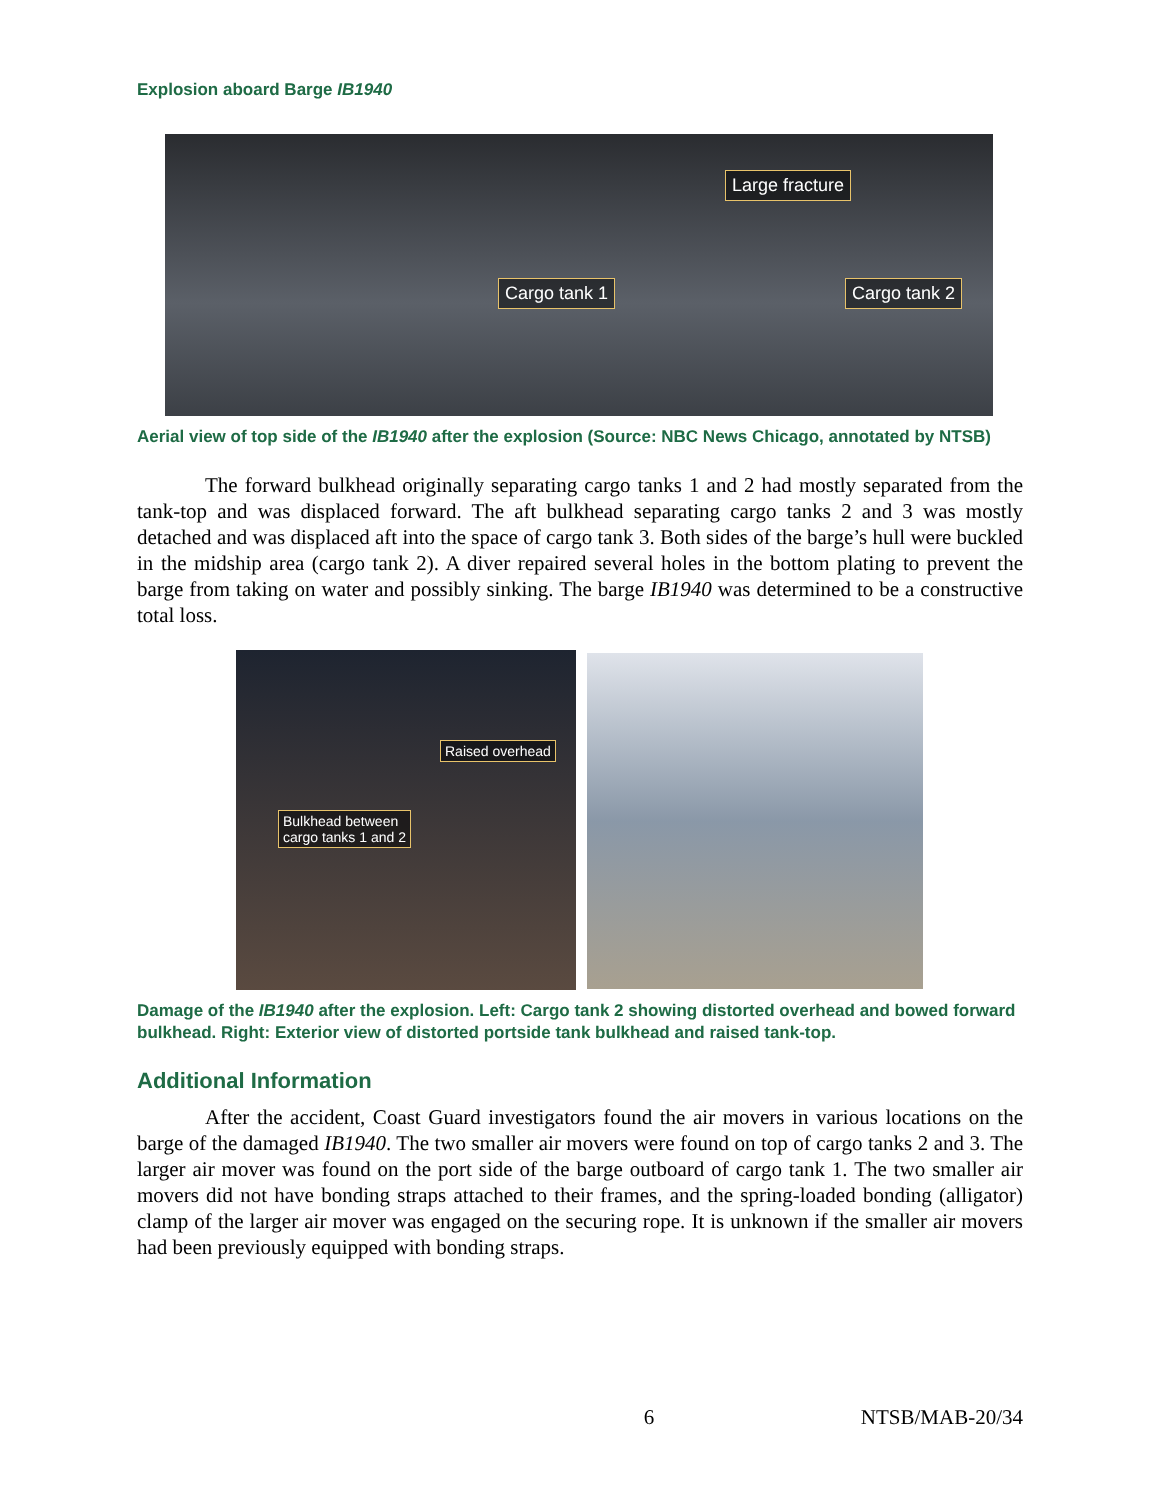Explosion aboard Barge IB1940
Large fracture
Cargo tank 1 Cargo tank 2
Aerial view of top side of the IB1940 after the explosion (Source: NBC News Chicago, annotated by NTSB)
The forward bulkhead originally separating cargo tanks 1 and 2 had mostly separated from the tank-top and was displaced forward. The aft bulkhead separating cargo tanks 2 and 3 was mostly detached and was displaced aft into the space of cargo tank 3. Both sides of the barge’s hull were buckled in the midship area (cargo tank 2). A diver repaired several holes in the bottom plating to prevent the barge from taking on water and possibly sinking. The barge IB1940 was determined to be a constructive total loss.
Raised overhead
Bulkhead between
cargo tanks 1 and 2
Damage of the IB1940 after the explosion. Left: Cargo tank 2 showing distorted overhead and bowed forward bulkhead. Right: Exterior view of distorted portside tank bulkhead and raised tank-top.
Additional Information
After the accident, Coast Guard investigators found the air movers in various locations on the barge of the damaged IB1940. The two smaller air movers were found on top of cargo tanks 2 and 3. The larger air mover was found on the port side of the barge outboard of cargo tank 1. The two smaller air movers did not have bonding straps attached to their frames, and the spring-loaded bonding (alligator) clamp of the larger air mover was engaged on the securing rope. It is unknown if the smaller air movers had been previously equipped with bonding straps.
6 NTSB/MAB-20/34